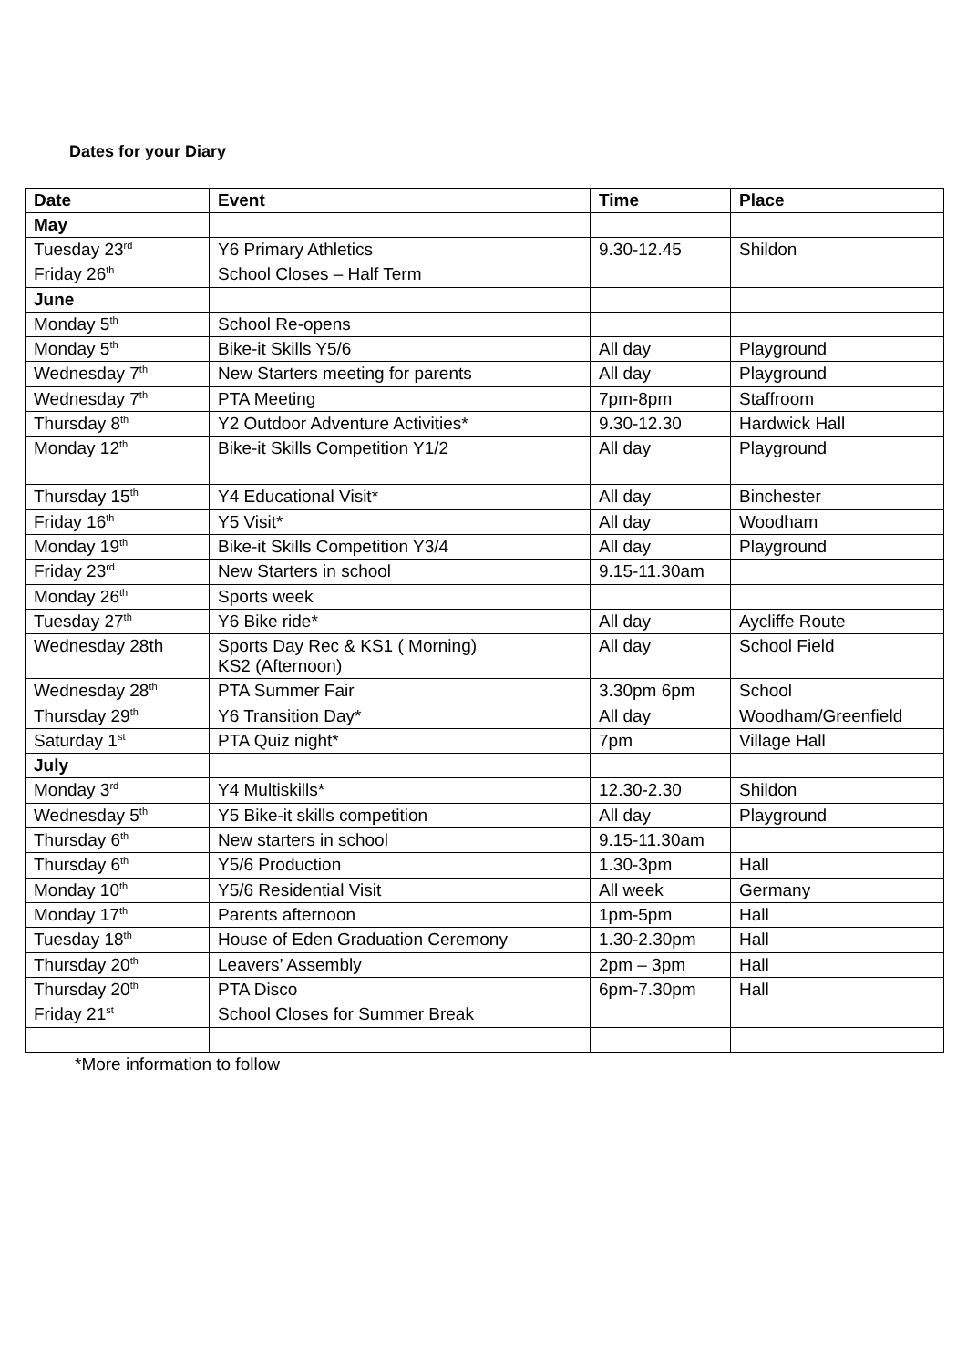Dates for your Diary
| Date | Event | Time | Place |
| --- | --- | --- | --- |
| May | | | |
| Tuesday 23<sup>rd</sup> | Y6 Primary Athletics | 9.30-12.45 | Shildon |
| Friday 26<sup>th</sup> | School Closes – Half Term | | |
| June | | | |
| Monday 5<sup>th</sup> | School Re-opens | | |
| Monday 5<sup>th</sup> | Bike-it Skills Y5/6 | All day | Playground |
| Wednesday 7<sup>th</sup> | New Starters meeting for parents | All day | Playground |
| Wednesday 7<sup>th</sup> | PTA Meeting | 7pm-8pm | Staffroom |
| Thursday 8<sup>th</sup> | Y2 Outdoor Adventure Activities* | 9.30-12.30 | Hardwick Hall |
| Monday 12<sup>th</sup> | Bike-it Skills Competition Y1/2 | All day | Playground |
| Thursday 15<sup>th</sup> | Y4 Educational Visit* | All day | Binchester |
| Friday 16<sup>th</sup> | Y5 Visit* | All day | Woodham |
| Monday 19<sup>th</sup> | Bike-it Skills Competition Y3/4 | All day | Playground |
| Friday 23<sup>rd</sup> | New Starters in school | 9.15-11.30am | |
| Monday 26<sup>th</sup> | Sports week | | |
| Tuesday 27<sup>th</sup> | Y6 Bike ride* | All day | Aycliffe Route |
| Wednesday 28th | Sports Day Rec & KS1 ( Morning) KS2 (Afternoon) | All day | School Field |
| Wednesday 28<sup>th</sup> | PTA Summer Fair | 3.30pm 6pm | School |
| Thursday 29<sup>th</sup> | Y6 Transition Day* | All day | Woodham/Greenfield |
| Saturday 1<sup>st</sup> | PTA Quiz night* | 7pm | Village Hall |
| July | | | |
| Monday 3<sup>rd</sup> | Y4 Multiskills* | 12.30-2.30 | Shildon |
| Wednesday 5<sup>th</sup> | Y5 Bike-it skills competition | All day | Playground |
| Thursday 6<sup>th</sup> | New starters in school | 9.15-11.30am | |
| Thursday 6<sup>th</sup> | Y5/6 Production | 1.30-3pm | Hall |
| Monday 10<sup>th</sup> | Y5/6 Residential Visit | All week | Germany |
| Monday 17<sup>th</sup> | Parents afternoon | 1pm-5pm | Hall |
| Tuesday 18<sup>th</sup> | House of Eden Graduation Ceremony | 1.30-2.30pm | Hall |
| Thursday 20<sup>th</sup> | Leavers’ Assembly | 2pm – 3pm | Hall |
| Thursday 20<sup>th</sup> | PTA Disco | 6pm-7.30pm | Hall |
| Friday 21<sup>st</sup> | School Closes for Summer Break | | |
*More information to follow